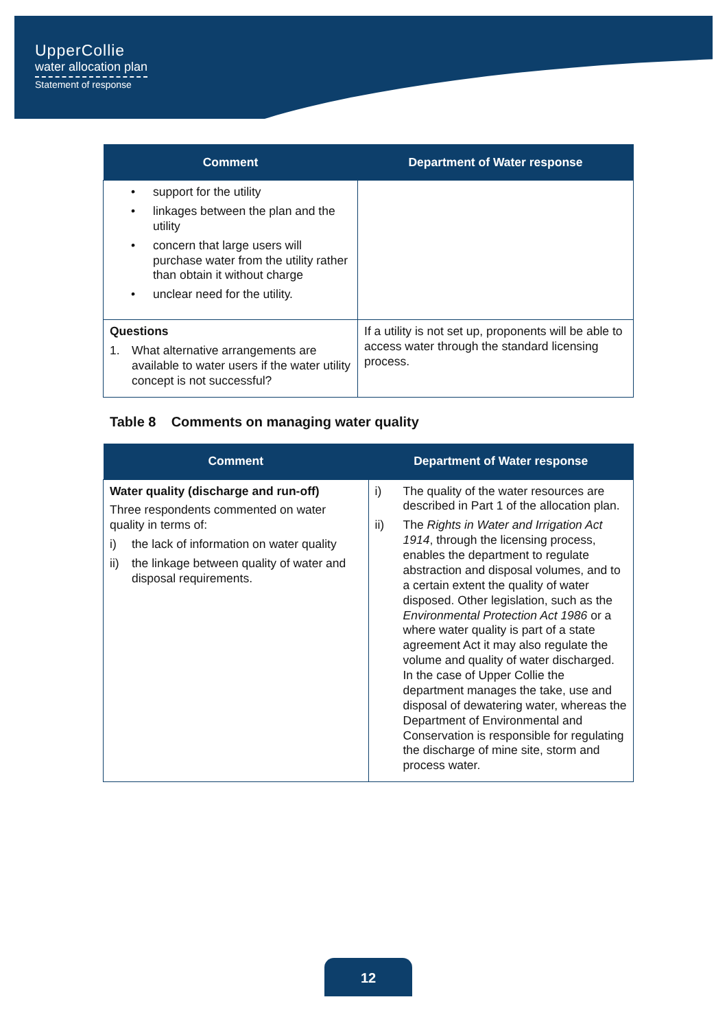UpperCollie
water allocation plan
Statement of response
| Comment | Department of Water response |
| --- | --- |
| • support for the utility • linkages between the plan and the utility • concern that large users will purchase water from the utility rather than obtain it without charge • unclear need for the utility. | |
| Questions 1. What alternative arrangements are available to water users if the water utility concept is not successful? | If a utility is not set up, proponents will be able to access water through the standard licensing process. |
Table 8 Comments on managing water quality
| Comment | Department of Water response |
| --- | --- |
| Water quality (discharge and run-off) Three respondents commented on water quality in terms of: i) the lack of information on water quality ii) the linkage between quality of water and disposal requirements. | i) The quality of the water resources are described in Part 1 of the allocation plan. ii) The Rights in Water and Irrigation Act 1914 , through the licensing process, enables the department to regulate abstraction and disposal volumes, and to a certain extent the quality of water disposed. Other legislation, such as the Environmental Protection Act 1986 or a where water quality is part of a state agreement Act it may also regulate the volume and quality of water discharged. In the case of Upper Collie the department manages the take, use and disposal of dewatering water, whereas the Department of Environmental and Conservation is responsible for regulating the discharge of mine site, storm and process water. |
12